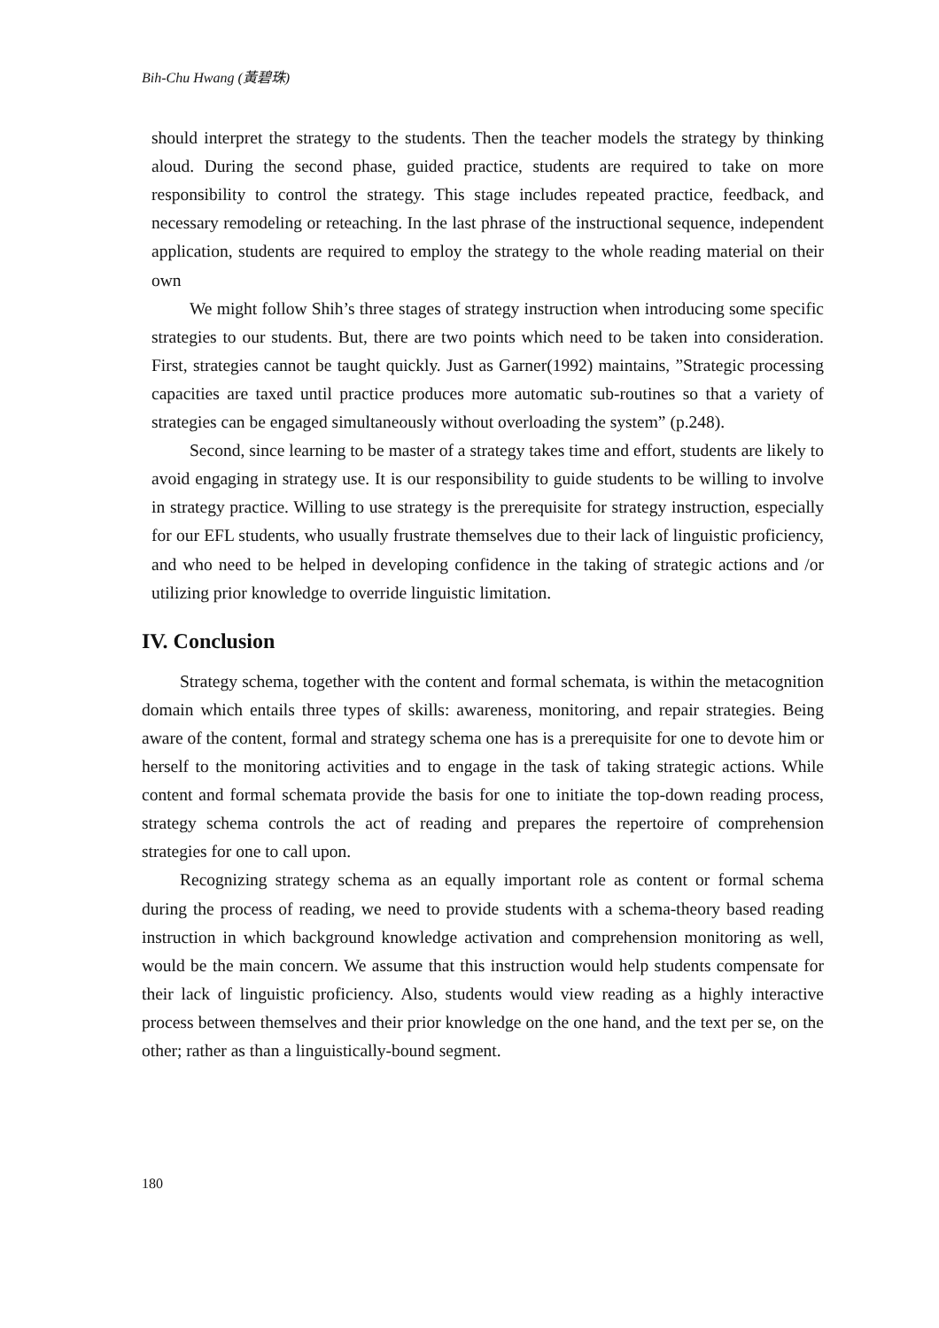Bih-Chu Hwang (黃碧珠)
should interpret the strategy to the students. Then the teacher models the strategy by thinking aloud. During the second phase, guided practice, students are required to take on more responsibility to control the strategy. This stage includes repeated practice, feedback, and necessary remodeling or reteaching. In the last phrase of the instructional sequence, independent application, students are required to employ the strategy to the whole reading material on their own
We might follow Shih’s three stages of strategy instruction when introducing some specific strategies to our students. But, there are two points which need to be taken into consideration. First, strategies cannot be taught quickly. Just as Garner(1992) maintains, ”Strategic processing capacities are taxed until practice produces more automatic sub-routines so that a variety of strategies can be engaged simultaneously without overloading the system” (p.248).
Second, since learning to be master of a strategy takes time and effort, students are likely to avoid engaging in strategy use. It is our responsibility to guide students to be willing to involve in strategy practice. Willing to use strategy is the prerequisite for strategy instruction, especially for our EFL students, who usually frustrate themselves due to their lack of linguistic proficiency, and who need to be helped in developing confidence in the taking of strategic actions and /or utilizing prior knowledge to override linguistic limitation.
IV. Conclusion
Strategy schema, together with the content and formal schemata, is within the metacognition domain which entails three types of skills: awareness, monitoring, and repair strategies. Being aware of the content, formal and strategy schema one has is a prerequisite for one to devote him or herself to the monitoring activities and to engage in the task of taking strategic actions. While content and formal schemata provide the basis for one to initiate the top-down reading process, strategy schema controls the act of reading and prepares the repertoire of comprehension strategies for one to call upon.
Recognizing strategy schema as an equally important role as content or formal schema during the process of reading, we need to provide students with a schema-theory based reading instruction in which background knowledge activation and comprehension monitoring as well, would be the main concern. We assume that this instruction would help students compensate for their lack of linguistic proficiency. Also, students would view reading as a highly interactive process between themselves and their prior knowledge on the one hand, and the text per se, on the other; rather as than a linguistically-bound segment.
180